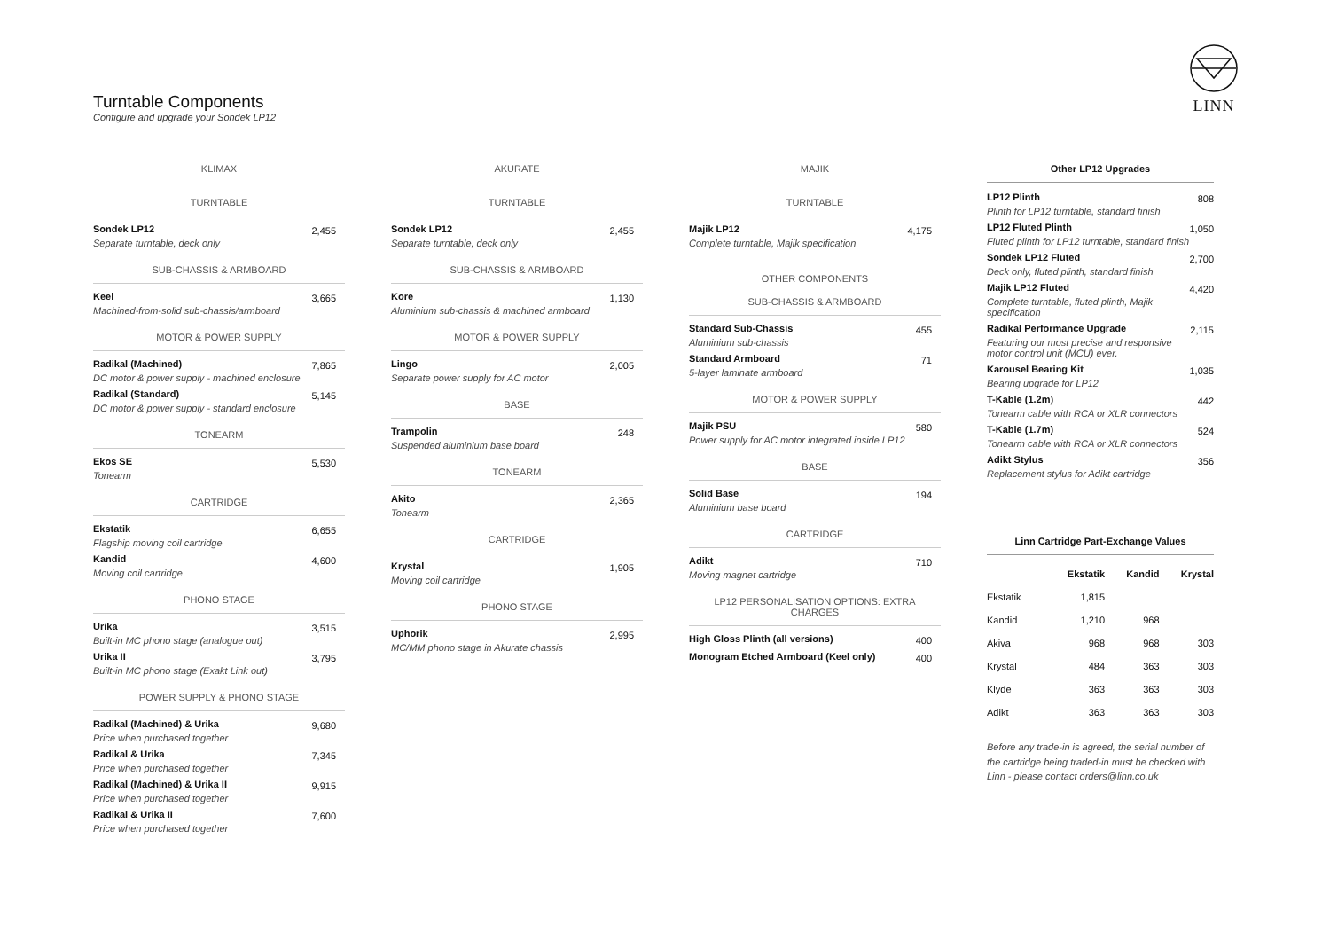LINN
Turntable Components
Configure and upgrade your Sondek LP12
KLIMAX
TURNTABLE
Sondek LP12
Separate turntable, deck only
2,455
SUB-CHASSIS & ARMBOARD
Keel
Machined-from-solid sub-chassis/armboard
3,665
MOTOR & POWER SUPPLY
Radikal (Machined)
DC motor & power supply - machined enclosure
7,865
Radikal (Standard)
DC motor & power supply - standard enclosure
5,145
TONEARM
Ekos SE
Tonearm
5,530
CARTRIDGE
Ekstatik
Flagship moving coil cartridge
6,655
Kandid
Moving coil cartridge
4,600
PHONO STAGE
Urika
Built-in MC phono stage (analogue out)
3,515
Urika II
Built-in MC phono stage (Exakt Link out)
3,795
POWER SUPPLY & PHONO STAGE
Radikal (Machined) & Urika
Price when purchased together
9,680
Radikal & Urika
Price when purchased together
7,345
Radikal (Machined) & Urika II
Price when purchased together
9,915
Radikal & Urika II
Price when purchased together
7,600
AKURATE
TURNTABLE
Sondek LP12
Separate turntable, deck only
2,455
SUB-CHASSIS & ARMBOARD
Kore
Aluminium sub-chassis & machined armboard
1,130
MOTOR & POWER SUPPLY
Lingo
Separate power supply for AC motor
2,005
BASE
Trampolin
Suspended aluminium base board
248
TONEARM
Akito
Tonearm
2,365
CARTRIDGE
Krystal
Moving coil cartridge
1,905
PHONO STAGE
Uphorik
MC/MM phono stage in Akurate chassis
2,995
MAJIK
TURNTABLE
Majik LP12
Complete turntable, Majik specification
4,175
OTHER COMPONENTS
SUB-CHASSIS & ARMBOARD
Standard Sub-Chassis
Aluminium sub-chassis
455
Standard Armboard
5-layer laminate armboard
71
MOTOR & POWER SUPPLY
Majik PSU
Power supply for AC motor integrated inside LP12
580
BASE
Solid Base
Aluminium base board
194
CARTRIDGE
Adikt
Moving magnet cartridge
710
LP12 PERSONALISATION OPTIONS: EXTRA CHARGES
High Gloss Plinth (all versions)
400
Monogram Etched Armboard (Keel only)
400
Other LP12 Upgrades
LP12 Plinth
Plinth for LP12 turntable, standard finish
808
LP12 Fluted Plinth
Fluted plinth for LP12 turntable, standard finish
1,050
Sondek LP12 Fluted
Deck only, fluted plinth, standard finish
2,700
Majik LP12 Fluted
Complete turntable, fluted plinth, Majik specification
4,420
Radikal Performance Upgrade
Featuring our most precise and responsive motor control unit (MCU) ever.
2,115
Karousel Bearing Kit
Bearing upgrade for LP12
1,035
T-Kable (1.2m)
Tonearm cable with RCA or XLR connectors
442
T-Kable (1.7m)
Tonearm cable with RCA or XLR connectors
524
Adikt Stylus
Replacement stylus for Adikt cartridge
356
Linn Cartridge Part-Exchange Values
| | Ekstatik | Kandid | Krystal |
| --- | --- | --- | --- |
| Ekstatik | 1,815 | | |
| Kandid | 1,210 | 968 | |
| Akiva | 968 | 968 | 303 |
| Krystal | 484 | 363 | 303 |
| Klyde | 363 | 363 | 303 |
| Adikt | 363 | 363 | 303 |
Before any trade-in is agreed, the serial number of the cartridge being traded-in must be checked with Linn - please contact orders@linn.co.uk